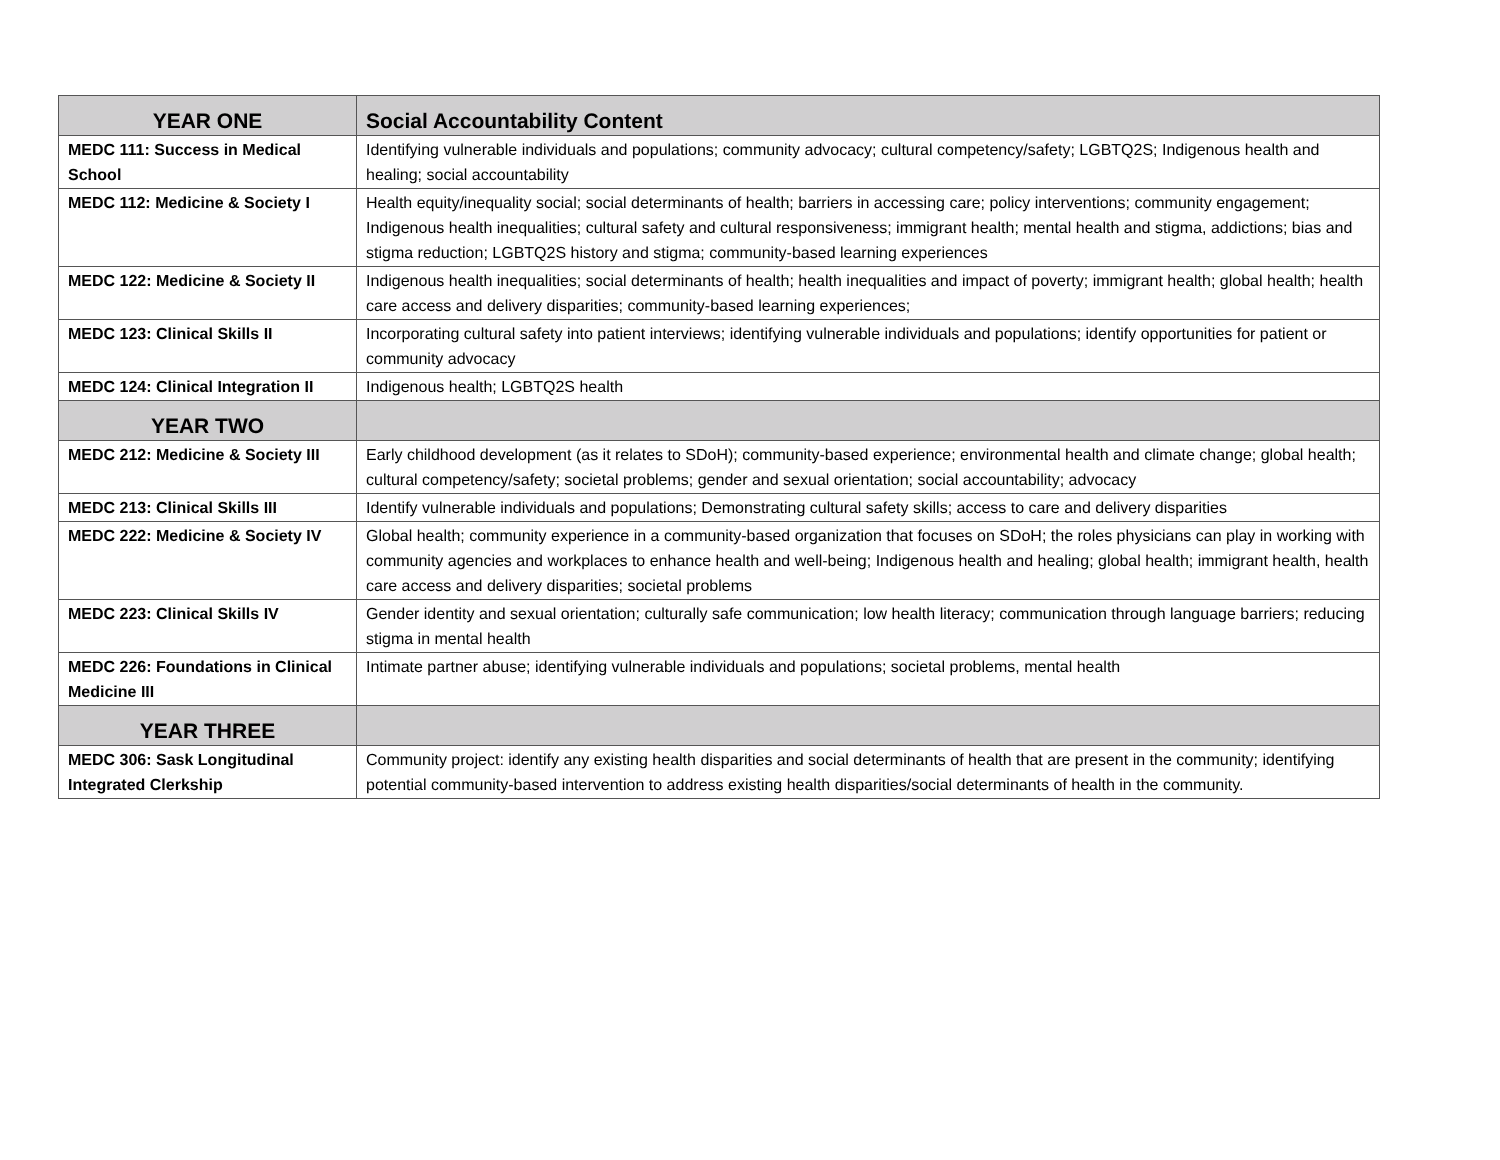| YEAR ONE | Social Accountability Content |
| --- | --- |
| MEDC 111: Success in Medical School | Identifying vulnerable individuals and populations; community advocacy; cultural competency/safety; LGBTQ2S; Indigenous health and healing; social accountability |
| MEDC 112: Medicine & Society I | Health equity/inequality social; social determinants of health; barriers in accessing care; policy interventions; community engagement; Indigenous health inequalities; cultural safety and cultural responsiveness; immigrant health; mental health and stigma, addictions; bias and stigma reduction; LGBTQ2S history and stigma; community-based learning experiences |
| MEDC 122: Medicine & Society II | Indigenous health inequalities; social determinants of health; health inequalities and impact of poverty; immigrant health; global health; health care access and delivery disparities; community-based learning experiences; |
| MEDC 123: Clinical Skills II | Incorporating cultural safety into patient interviews; identifying vulnerable individuals and populations; identify opportunities for patient or community advocacy |
| MEDC 124: Clinical Integration II | Indigenous health; LGBTQ2S health |
| YEAR TWO | |
| MEDC 212: Medicine & Society III | Early childhood development (as it relates to SDoH); community-based experience; environmental health and climate change; global health; cultural competency/safety; societal problems; gender and sexual orientation; social accountability; advocacy |
| MEDC 213: Clinical Skills III | Identify vulnerable individuals and populations; Demonstrating cultural safety skills; access to care and delivery disparities |
| MEDC 222: Medicine & Society IV | Global health; community experience in a community-based organization that focuses on SDoH; the roles physicians can play in working with community agencies and workplaces to enhance health and well-being; Indigenous health and healing; global health; immigrant health, health care access and delivery disparities; societal problems |
| MEDC 223: Clinical Skills IV | Gender identity and sexual orientation; culturally safe communication; low health literacy; communication through language barriers; reducing stigma in mental health |
| MEDC 226: Foundations in Clinical Medicine III | Intimate partner abuse; identifying vulnerable individuals and populations; societal problems, mental health |
| YEAR THREE | |
| MEDC 306: Sask Longitudinal Integrated Clerkship | Community project: identify any existing health disparities and social determinants of health that are present in the community; identifying potential community-based intervention to address existing health disparities/social determinants of health in the community. |